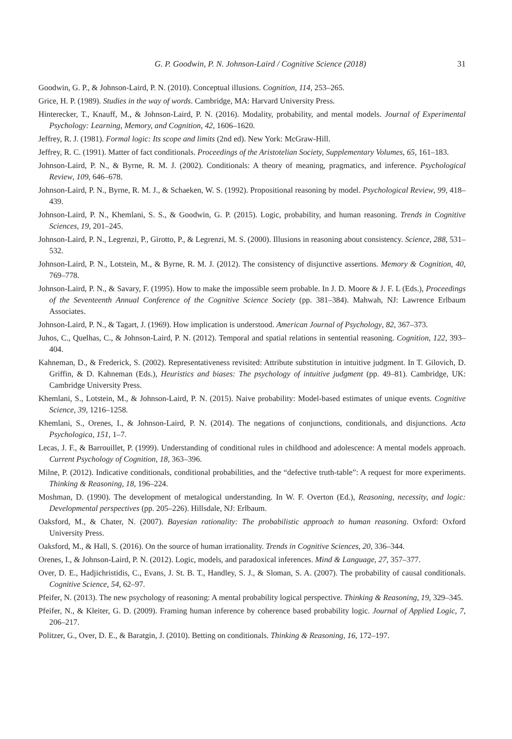G. P. Goodwin, P. N. Johnson-Laird / Cognitive Science (2018) 31
Goodwin, G. P., & Johnson-Laird, P. N. (2010). Conceptual illusions. Cognition, 114, 253–265.
Grice, H. P. (1989). Studies in the way of words. Cambridge, MA: Harvard University Press.
Hinterecker, T., Knauff, M., & Johnson-Laird, P. N. (2016). Modality, probability, and mental models. Journal of Experimental Psychology: Learning, Memory, and Cognition, 42, 1606–1620.
Jeffrey, R. J. (1981). Formal logic: Its scope and limits (2nd ed). New York: McGraw-Hill.
Jeffrey, R. C. (1991). Matter of fact conditionals. Proceedings of the Aristotelian Society, Supplementary Volumes, 65, 161–183.
Johnson-Laird, P. N., & Byrne, R. M. J. (2002). Conditionals: A theory of meaning, pragmatics, and inference. Psychological Review, 109, 646–678.
Johnson-Laird, P. N., Byrne, R. M. J., & Schaeken, W. S. (1992). Propositional reasoning by model. Psychological Review, 99, 418–439.
Johnson-Laird, P. N., Khemlani, S. S., & Goodwin, G. P. (2015). Logic, probability, and human reasoning. Trends in Cognitive Sciences, 19, 201–245.
Johnson-Laird, P. N., Legrenzi, P., Girotto, P., & Legrenzi, M. S. (2000). Illusions in reasoning about consistency. Science, 288, 531–532.
Johnson-Laird, P. N., Lotstein, M., & Byrne, R. M. J. (2012). The consistency of disjunctive assertions. Memory & Cognition, 40, 769–778.
Johnson-Laird, P. N., & Savary, F. (1995). How to make the impossible seem probable. In J. D. Moore & J. F. L (Eds.), Proceedings of the Seventeenth Annual Conference of the Cognitive Science Society (pp. 381–384). Mahwah, NJ: Lawrence Erlbaum Associates.
Johnson-Laird, P. N., & Tagart, J. (1969). How implication is understood. American Journal of Psychology, 82, 367–373.
Juhos, C., Quelhas, C., & Johnson-Laird, P. N. (2012). Temporal and spatial relations in sentential reasoning. Cognition, 122, 393–404.
Kahneman, D., & Frederick, S. (2002). Representativeness revisited: Attribute substitution in intuitive judgment. In T. Gilovich, D. Griffin, & D. Kahneman (Eds.), Heuristics and biases: The psychology of intuitive judgment (pp. 49–81). Cambridge, UK: Cambridge University Press.
Khemlani, S., Lotstein, M., & Johnson-Laird, P. N. (2015). Naive probability: Model-based estimates of unique events. Cognitive Science, 39, 1216–1258.
Khemlani, S., Orenes, I., & Johnson-Laird, P. N. (2014). The negations of conjunctions, conditionals, and disjunctions. Acta Psychologica, 151, 1–7.
Lecas, J. F., & Barrouillet, P. (1999). Understanding of conditional rules in childhood and adolescence: A mental models approach. Current Psychology of Cognition, 18, 363–396.
Milne, P. (2012). Indicative conditionals, conditional probabilities, and the “defective truth-table”: A request for more experiments. Thinking & Reasoning, 18, 196–224.
Moshman, D. (1990). The development of metalogical understanding. In W. F. Overton (Ed.), Reasoning, necessity, and logic: Developmental perspectives (pp. 205–226). Hillsdale, NJ: Erlbaum.
Oaksford, M., & Chater, N. (2007). Bayesian rationality: The probabilistic approach to human reasoning. Oxford: Oxford University Press.
Oaksford, M., & Hall, S. (2016). On the source of human irrationality. Trends in Cognitive Sciences, 20, 336–344.
Orenes, I., & Johnson-Laird, P. N. (2012). Logic, models, and paradoxical inferences. Mind & Language, 27, 357–377.
Over, D. E., Hadjichristidis, C., Evans, J. St. B. T., Handley, S. J., & Sloman, S. A. (2007). The probability of causal conditionals. Cognitive Science, 54, 62–97.
Pfeifer, N. (2013). The new psychology of reasoning: A mental probability logical perspective. Thinking & Reasoning, 19, 329–345.
Pfeifer, N., & Kleiter, G. D. (2009). Framing human inference by coherence based probability logic. Journal of Applied Logic, 7, 206–217.
Politzer, G., Over, D. E., & Baratgin, J. (2010). Betting on conditionals. Thinking & Reasoning, 16, 172–197.